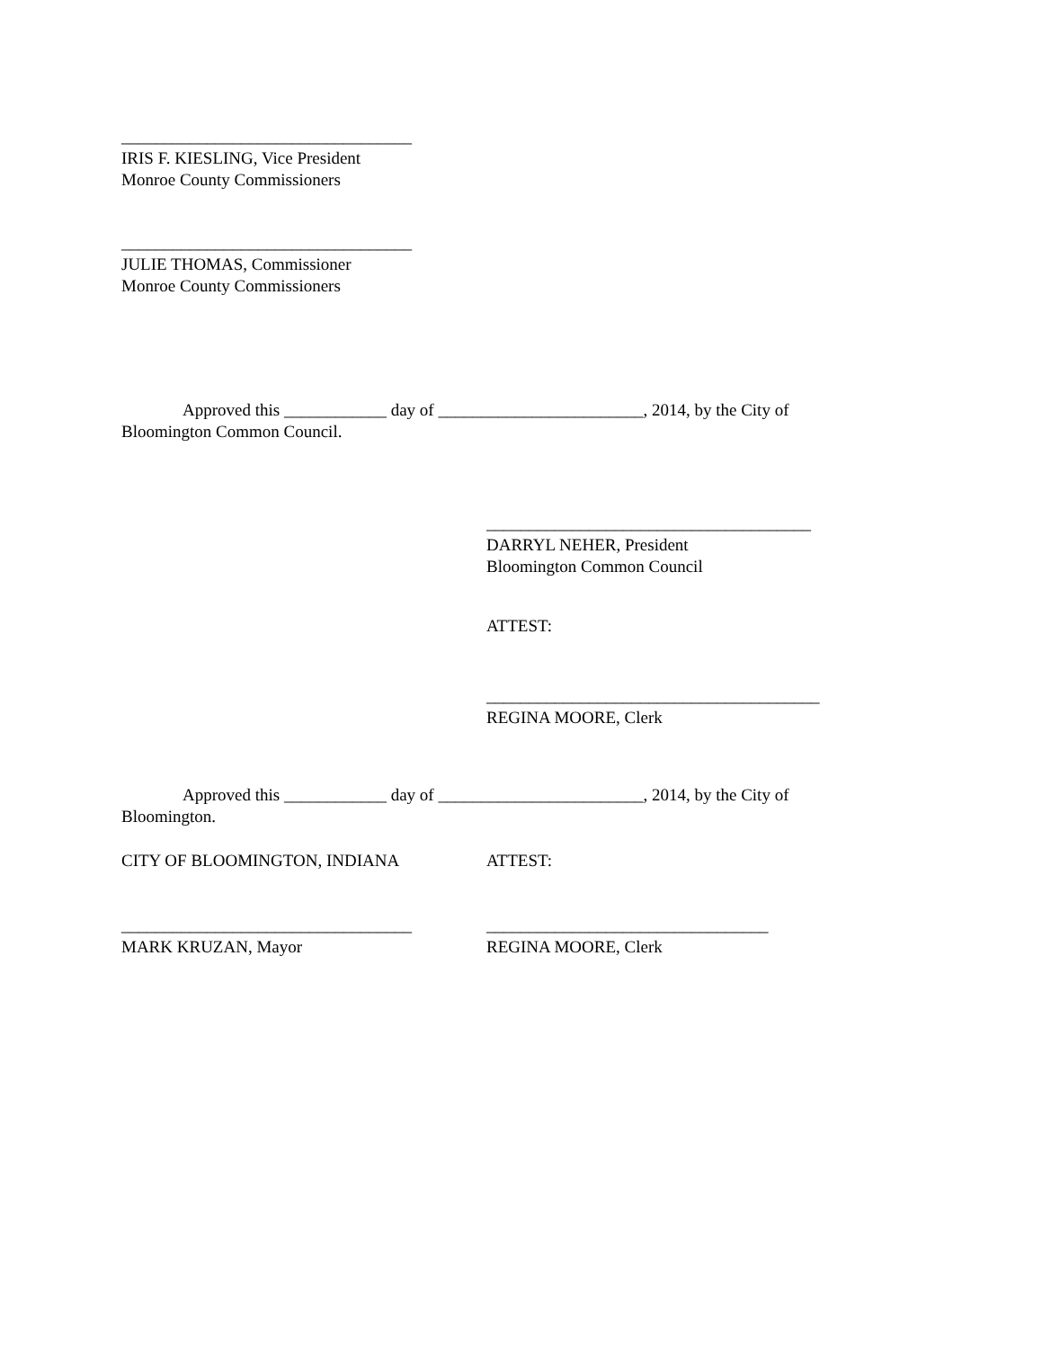__________________________________
IRIS F. KIESLING, Vice President
Monroe County Commissioners
__________________________________
JULIE THOMAS, Commissioner
Monroe County Commissioners
Approved this ____________ day of ________________________, 2014, by the City of Bloomington Common Council.
______________________________________
DARRYL NEHER, President
Bloomington Common Council
ATTEST:
_______________________________________
REGINA MOORE, Clerk
Approved this ____________ day of ________________________, 2014, by the City of Bloomington.
CITY OF BLOOMINGTON, INDIANA ATTEST:
__________________________________
MARK KRUZAN, Mayor
_________________________________
REGINA MOORE, Clerk